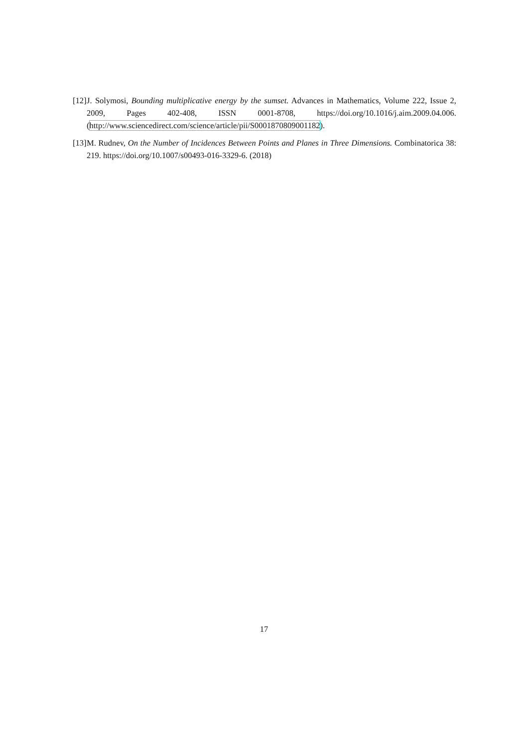[12] J. Solymosi, Bounding multiplicative energy by the sumset. Advances in Mathematics, Volume 222, Issue 2, 2009, Pages 402-408, ISSN 0001-8708, https://doi.org/10.1016/j.aim.2009.04.006. (http://www.sciencedirect.com/science/article/pii/S0001870809001182).
[13] M. Rudnev, On the Number of Incidences Between Points and Planes in Three Dimensions. Combinatorica 38: 219. https://doi.org/10.1007/s00493-016-3329-6. (2018)
17